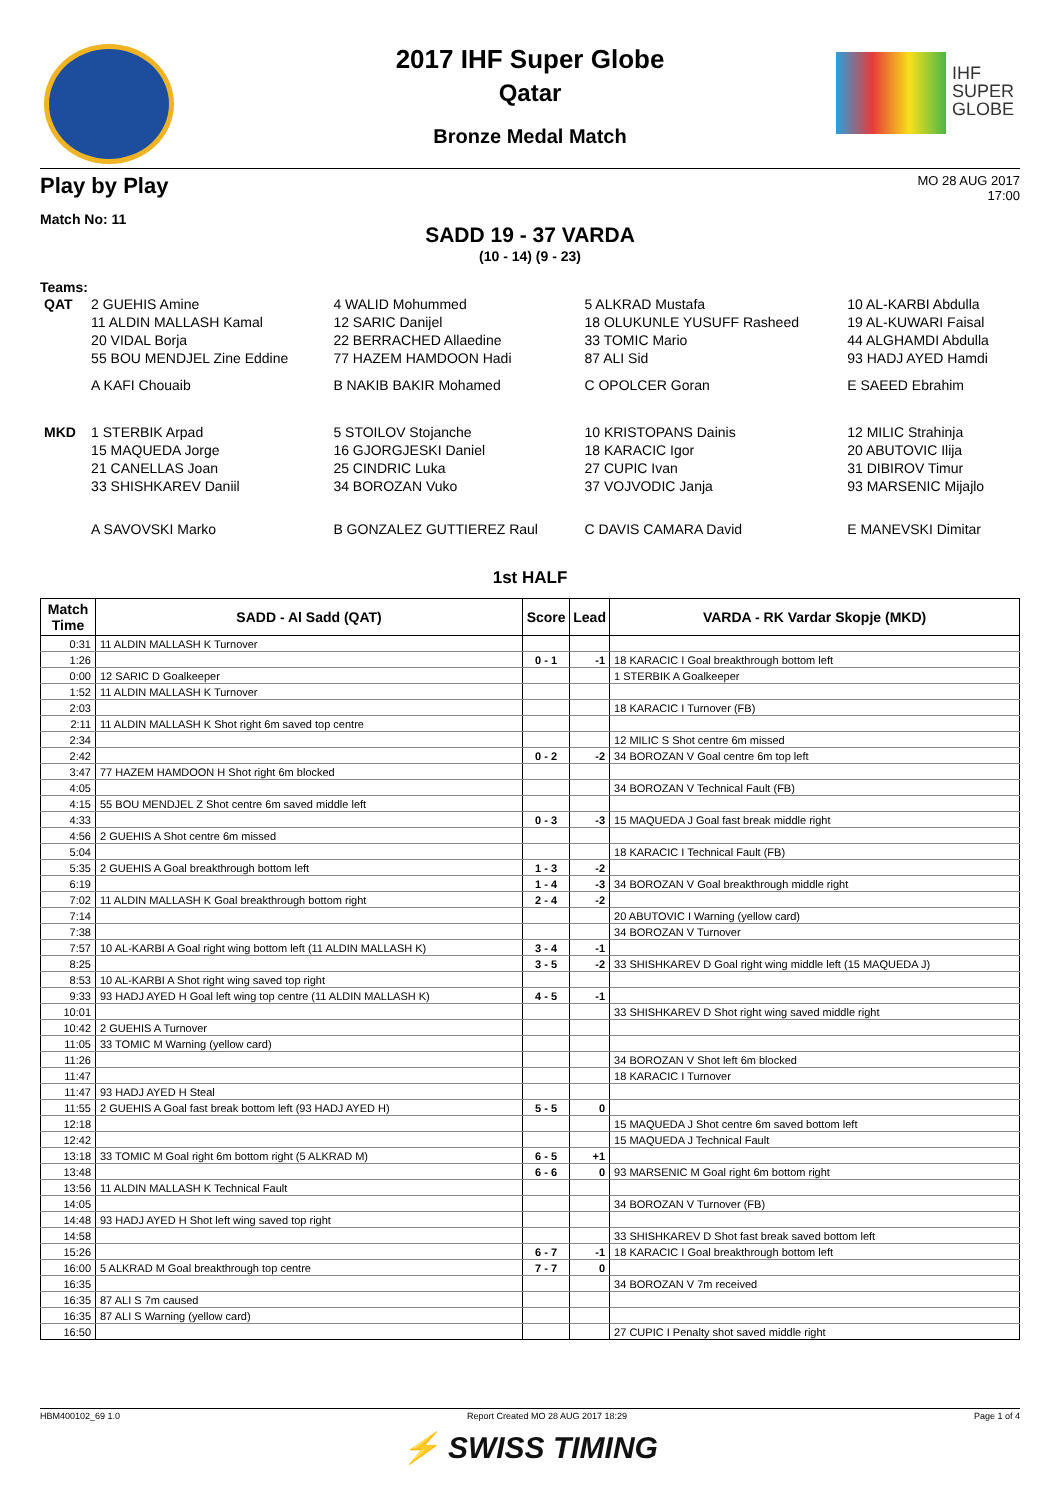IHF
SUPER
GLOBE
2017 IHF Super Globe
Qatar
Bronze Medal Match
Play by Play
MO 28 AUG 2017
17:00
Match No: 11
SADD 19 - 37 VARDA
(10 - 14) (9 - 23)
Teams:
| QAT | 2 GUEHIS Amine | 4 WALID Mohummed | 5 ALKRAD Mustafa | 10 AL-KARBI Abdulla |
| | 11 ALDIN MALLASH Kamal | 12 SARIC Danijel | 18 OLUKUNLE YUSUFF Rasheed | 19 AL-KUWARI Faisal |
| | 20 VIDAL Borja | 22 BERRACHED Allaedine | 33 TOMIC Mario | 44 ALGHAMDI Abdulla |
| | 55 BOU MENDJEL Zine Eddine | 77 HAZEM HAMDOON Hadi | 87 ALI Sid | 93 HADJ AYED Hamdi |
| | A KAFI Chouaib | B NAKIB BAKIR Mohamed | C OPOLCER Goran | E SAEED Ebrahim |
| MKD | 1 STERBIK Arpad | 5 STOILOV Stojanche | 10 KRISTOPANS Dainis | 12 MILIC Strahinja |
| | 15 MAQUEDA Jorge | 16 GJORGJESKI Daniel | 18 KARACIC Igor | 20 ABUTOVIC Ilija |
| | 21 CANELLAS Joan | 25 CINDRIC Luka | 27 CUPIC Ivan | 31 DIBIROV Timur |
| | 33 SHISHKAREV Daniil | 34 BOROZAN Vuko | 37 VOJVODIC Janja | 93 MARSENIC Mijajlo |
| | A SAVOVSKI Marko | B GONZALEZ GUTTIEREZ Raul | C DAVIS CAMARA David | E MANEVSKI Dimitar |
1st HALF
| Match Time | SADD - Al Sadd (QAT) | Score | Lead | VARDA - RK Vardar Skopje (MKD) |
| --- | --- | --- | --- | --- |
| 0:31 | 11 ALDIN MALLASH K Turnover | | | |
| 1:26 | | 0 - 1 | -1 | 18 KARACIC I Goal breakthrough bottom left |
| 0:00 | 12 SARIC D Goalkeeper | | | 1 STERBIK A Goalkeeper |
| 1:52 | 11 ALDIN MALLASH K Turnover | | | |
| 2:03 | | | | 18 KARACIC I Turnover (FB) |
| 2:11 | 11 ALDIN MALLASH K Shot right 6m saved top centre | | | |
| 2:34 | | | | 12 MILIC S Shot centre 6m missed |
| 2:42 | | 0 - 2 | -2 | 34 BOROZAN V Goal centre 6m top left |
| 3:47 | 77 HAZEM HAMDOON H Shot right 6m blocked | | | |
| 4:05 | | | | 34 BOROZAN V Technical Fault (FB) |
| 4:15 | 55 BOU MENDJEL Z Shot centre 6m saved middle left | | | |
| 4:33 | | 0 - 3 | -3 | 15 MAQUEDA J Goal fast break middle right |
| 4:56 | 2 GUEHIS A Shot centre 6m missed | | | |
| 5:04 | | | | 18 KARACIC I Technical Fault (FB) |
| 5:35 | 2 GUEHIS A Goal breakthrough bottom left | 1 - 3 | -2 | |
| 6:19 | | 1 - 4 | -3 | 34 BOROZAN V Goal breakthrough middle right |
| 7:02 | 11 ALDIN MALLASH K Goal breakthrough bottom right | 2 - 4 | -2 | |
| 7:14 | | | | 20 ABUTOVIC I Warning (yellow card) |
| 7:38 | | | | 34 BOROZAN V Turnover |
| 7:57 | 10 AL-KARBI A Goal right wing bottom left (11 ALDIN MALLASH K) | 3 - 4 | -1 | |
| 8:25 | | 3 - 5 | -2 | 33 SHISHKAREV D Goal right wing middle left (15 MAQUEDA J) |
| 8:53 | 10 AL-KARBI A Shot right wing saved top right | | | |
| 9:33 | 93 HADJ AYED H Goal left wing top centre (11 ALDIN MALLASH K) | 4 - 5 | -1 | |
| 10:01 | | | | 33 SHISHKAREV D Shot right wing saved middle right |
| 10:42 | 2 GUEHIS A Turnover | | | |
| 11:05 | 33 TOMIC M Warning (yellow card) | | | |
| 11:26 | | | | 34 BOROZAN V Shot left 6m blocked |
| 11:47 | | | | 18 KARACIC I Turnover |
| 11:47 | 93 HADJ AYED H Steal | | | |
| 11:55 | 2 GUEHIS A Goal fast break bottom left (93 HADJ AYED H) | 5 - 5 | 0 | |
| 12:18 | | | | 15 MAQUEDA J Shot centre 6m saved bottom left |
| 12:42 | | | | 15 MAQUEDA J Technical Fault |
| 13:18 | 33 TOMIC M Goal right 6m bottom right (5 ALKRAD M) | 6 - 5 | +1 | |
| 13:48 | | 6 - 6 | 0 | 93 MARSENIC M Goal right 6m bottom right |
| 13:56 | 11 ALDIN MALLASH K Technical Fault | | | |
| 14:05 | | | | 34 BOROZAN V Turnover (FB) |
| 14:48 | 93 HADJ AYED H Shot left wing saved top right | | | |
| 14:58 | | | | 33 SHISHKAREV D Shot fast break saved bottom left |
| 15:26 | | 6 - 7 | -1 | 18 KARACIC I Goal breakthrough bottom left |
| 16:00 | 5 ALKRAD M Goal breakthrough top centre | 7 - 7 | 0 | |
| 16:35 | | | | 34 BOROZAN V 7m received |
| 16:35 | 87 ALI S 7m caused | | | |
| 16:35 | 87 ALI S Warning (yellow card) | | | |
| 16:50 | | | | 27 CUPIC I Penalty shot saved middle right |
HBM400102_69 1.0 Report Created MO 28 AUG 2017 18:29 Page 1 of 4
⚡ SWISS TIMING